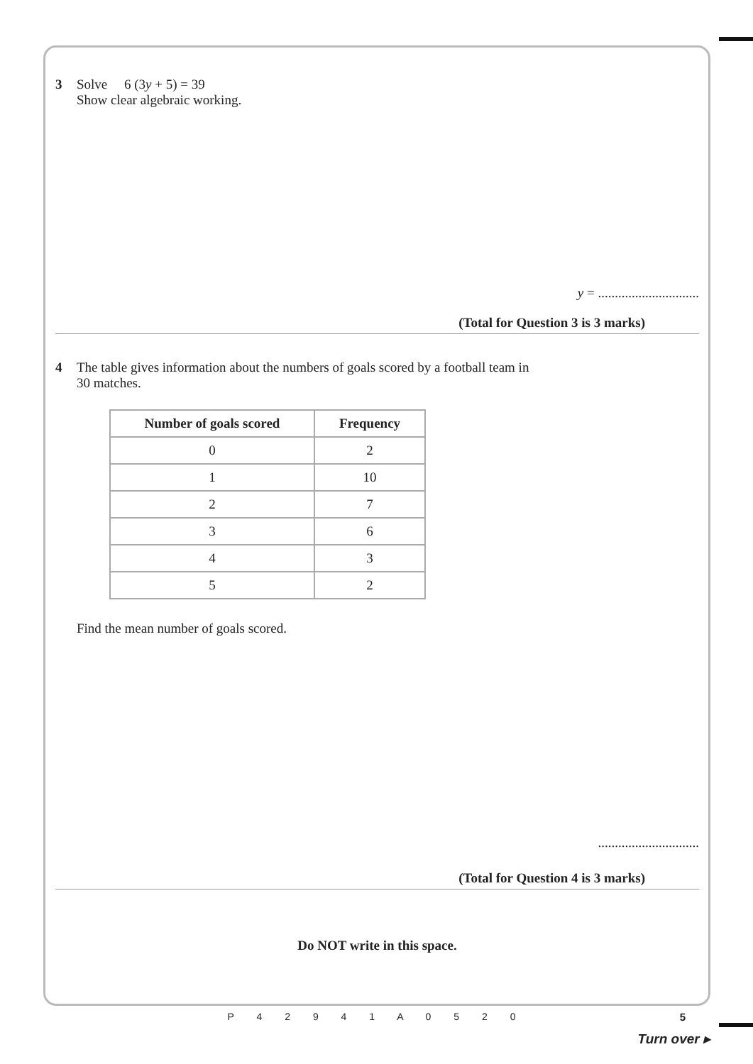3 Solve 6 (3y + 5) = 39
Show clear algebraic working.
y = ..............................
(Total for Question 3 is 3 marks)
4 The table gives information about the numbers of goals scored by a football team in
30 matches.
| Number of goals scored | Frequency |
| --- | --- |
| 0 | 2 |
| 1 | 10 |
| 2 | 7 |
| 3 | 6 |
| 4 | 3 |
| 5 | 2 |
Find the mean number of goals scored.
..............................
(Total for Question 4 is 3 marks)
Do NOT write in this space.
P 4 2 9 4 1 A 0 5 2 0
5
Turn over ▸